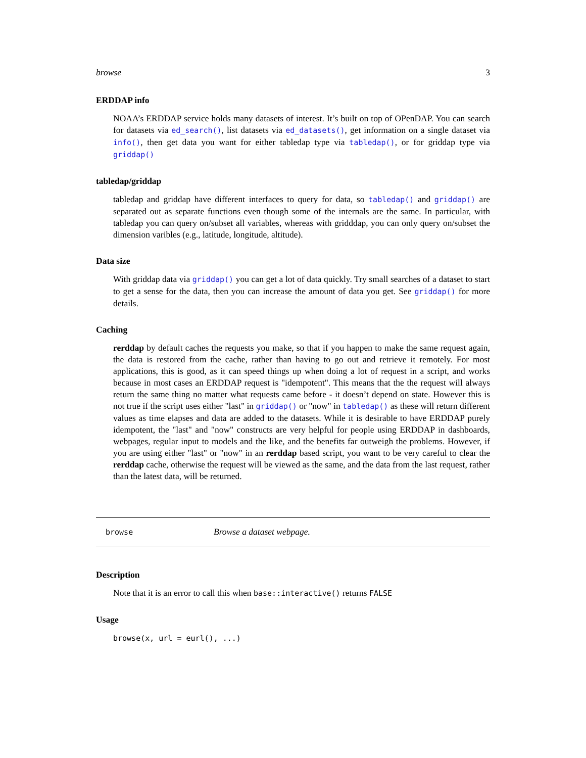browse 3
ERDDAP info
NOAA’s ERDDAP service holds many datasets of interest. It’s built on top of OPenDAP. You can search for datasets via ed_search(), list datasets via ed_datasets(), get information on a single dataset via info(), then get data you want for either tabledap type via tabledap(), or for griddap type via griddap()
tabledap/griddap
tabledap and griddap have different interfaces to query for data, so tabledap() and griddap() are separated out as separate functions even though some of the internals are the same. In particular, with tabledap you can query on/subset all variables, whereas with gridddap, you can only query on/subset the dimension varibles (e.g., latitude, longitude, altitude).
Data size
With griddap data via griddap() you can get a lot of data quickly. Try small searches of a dataset to start to get a sense for the data, then you can increase the amount of data you get. See griddap() for more details.
Caching
rerddap by default caches the requests you make, so that if you happen to make the same request again, the data is restored from the cache, rather than having to go out and retrieve it remotely. For most applications, this is good, as it can speed things up when doing a lot of request in a script, and works because in most cases an ERDDAP request is "idempotent". This means that the the request will always return the same thing no matter what requests came before - it doesn’t depend on state. However this is not true if the script uses either "last" in griddap() or "now" in tabledap() as these will return different values as time elapses and data are added to the datasets. While it is desirable to have ERDDAP purely idempotent, the "last" and "now" constructs are very helpful for people using ERDDAP in dashboards, webpages, regular input to models and the like, and the benefits far outweigh the problems. However, if you are using either "last" or "now" in an rerddap based script, you want to be very careful to clear the rerddap cache, otherwise the request will be viewed as the same, and the data from the last request, rather than the latest data, will be returned.
browse Browse a dataset webpage.
Description
Note that it is an error to call this when base::interactive() returns FALSE
Usage
browse(x, url = eurl(), ...)